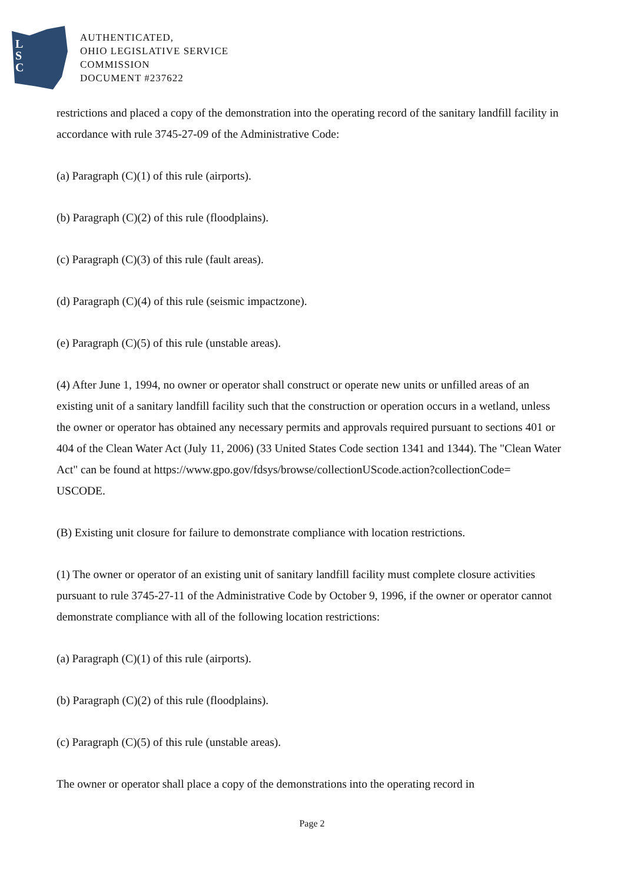L
S
C
AUTHENTICATED,
OHIO LEGISLATIVE SERVICE
COMMISSION
DOCUMENT #237622
restrictions and placed a copy of the demonstration into the operating record of the sanitary landfill facility in accordance with rule 3745-27-09 of the Administrative Code:
(a) Paragraph (C)(1) of this rule (airports).
(b) Paragraph (C)(2) of this rule (floodplains).
(c) Paragraph (C)(3) of this rule (fault areas).
(d) Paragraph (C)(4) of this rule (seismic impactzone).
(e) Paragraph (C)(5) of this rule (unstable areas).
(4) After June 1, 1994, no owner or operator shall construct or operate new units or unfilled areas of an existing unit of a sanitary landfill facility such that the construction or operation occurs in a wetland, unless the owner or operator has obtained any necessary permits and approvals required pursuant to sections 401 or 404 of the Clean Water Act (July 11, 2006) (33 United States Code section 1341 and 1344). The "Clean Water Act" can be found at https://www.gpo.gov/fdsys/browse/collectionUScode.action?collectionCode= USCODE.
(B) Existing unit closure for failure to demonstrate compliance with location restrictions.
(1) The owner or operator of an existing unit of sanitary landfill facility must complete closure activities pursuant to rule 3745-27-11 of the Administrative Code by October 9, 1996, if the owner or operator cannot demonstrate compliance with all of the following location restrictions:
(a) Paragraph (C)(1) of this rule (airports).
(b) Paragraph (C)(2) of this rule (floodplains).
(c) Paragraph (C)(5) of this rule (unstable areas).
The owner or operator shall place a copy of the demonstrations into the operating record in
Page 2